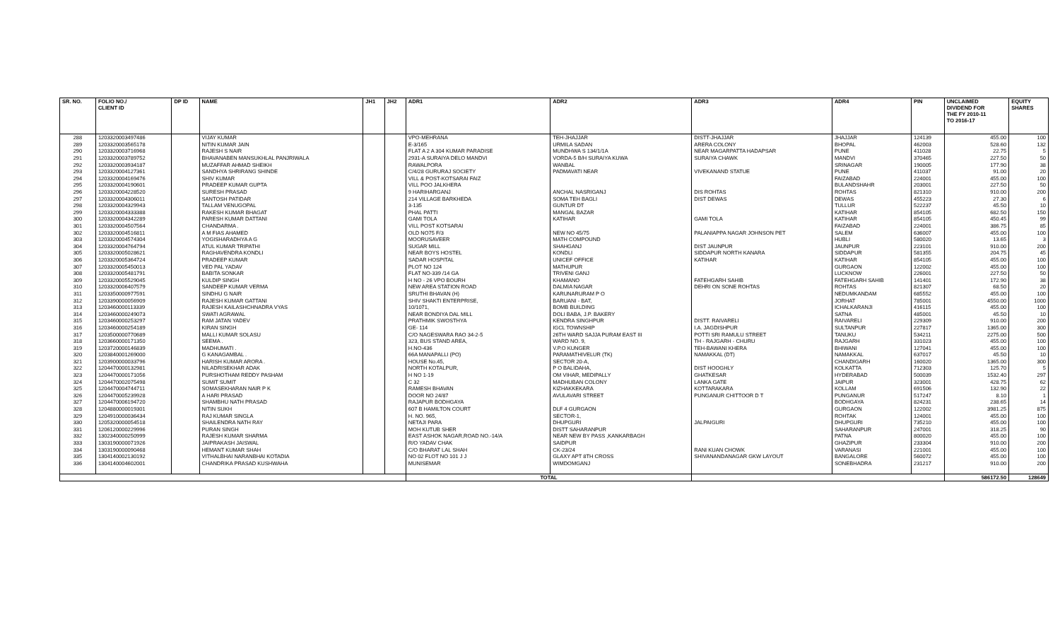| SR. NO. | FOLIO NO./ CLIENT ID | DP ID | NAME | JH1 | JH2 | ADR1 | ADR2 | ADR3 | ADR4 | PIN | UNCLAIMED DIVIDEND FOR THE FY 2010-11 TO 2016-17 | EQUITY SHARES |
| --- | --- | --- | --- | --- | --- | --- | --- | --- | --- | --- | --- | --- |
| 288 | 1203320003497486 | | VIJAY KUMAR | | | VPO-MEHRANA | TEH-JHAJJAR | DISTT-JHAJJAR | JHAJJAR | 124139 | 455.00 | 100 |
| 289 | 1203320003565178 | | NITIN KUMAR JAIN | | | E-3/165 | URMILA SADAN | ARERA COLONY | BHOPAL | 462003 | 528.60 | 132 |
| 290 | 1203320003716968 | | RAJESH S NAIR | | | FLAT A 2 A 304 KUMAR PARADISE | MUNDHWA S 134/1/1A | NEAR MAGARPATTA HADAPSAR | PUNE | 411028 | 22.75 | 5 |
| 291 | 1203320003789752 | | BHAVANABEN MANSUKHLAL PANJRIWALA | | | 2931-A SURAIYA DELO MANDVI | VORDA-5 B/H SURAIYA KUWA | SURAIYA CHAWK | MANDVI | 370465 | 227.50 | 50 |
| 292 | 1203320003934187 | | MUZAFFAR AHMAD SHEIKH | | | RAWALPORA | WANBAL | | SRINAGAR | 190005 | 177.90 | 38 |
| 293 | 1203320004127361 | | SANDHYA SHRIRANG SHINDE | | | C/4/28 GURURAJ SOCIETY | PADMAVATI NEAR | VIVEKANAND STATUE | PUNE | 411037 | 91.00 | 20 |
| 294 | 1203320004169476 | | SHIV KUMAR | | | VILL & POST-KOTSARAI FAIZ | | | FAIZABAD | 224001 | 455.00 | 100 |
| 295 | 1203320004190601 | | PRADEEP KUMAR GUPTA | | | VILL POO JALKHERA | | | BULANDSHAHR | 203001 | 227.50 | 50 |
| 296 | 1203320004228520 | | SURESH PRASAD | | | 9 HARIHARGANJ | ANCHAL NASRIGANJ | DIS ROHTAS | ROHTAS | 821310 | 910.00 | 200 |
| 297 | 1203320004306011 | | SANTOSH PATIDAR | | | 214 VILLAGE BARKHEDA | SOMA TEH BAGLI | DIST DEWAS | DEWAS | 455223 | 27.30 | 6 |
| 298 | 1203320004329943 | | TALLAM VENUGOPAL | | | 3-135 | GUNTUR DT | | TULLUR | 522237 | 45.50 | 10 |
| 299 | 1203320004333388 | | RAKESH KUMAR BHAGAT | | | PHAL PATTI | MANGAL BAZAR | | KATIHAR | 854105 | 682.50 | 150 |
| 300 | 1203320004342289 | | PARESH KUMAR DATTANI | | | GAMI TOLA | KATIHAR | GAMI TOLA | KATIHAR | 854105 | 450.45 | 99 |
| 301 | 1203320004507564 | | CHANDARMA . | | | VILL POST KOTSARAI | | | FAIZABAD | 224001 | 386.75 | 85 |
| 302 | 1203320004516811 | | A M FIAS AHAMED | | | OLD NO75 F/3 | NEW NO 45/75 | PALANIAPPA NAGAR JOHNSON PET | SALEM | 636007 | 455.00 | 100 |
| 303 | 1203320004574304 | | YOGISHARADHYA A G | | | MOORUSAVEER | MATH COMPOUND | | HUBLI | 580020 | 13.65 | 3 |
| 304 | 1203320004764794 | | ATUL KUMAR TRIPATHI | | | SUGAR MILL | SHAHGANJ | DIST JAUNPUR | JAUNPUR | 223101 | 910.00 | 200 |
| 305 | 1203320005028621 | | RAGHAVENDRA KONDLI | | | NEAR BOYS HOSTEL | KONDLI | SIDDAPUR NORTH KANARA | SIDDAPUR | 581355 | 204.75 | 45 |
| 306 | 1203320005364724 | | PRADEEP KUMAR | | | SADAR HOSPITAL | UNICEF OFFICE | KATIHAR | KATIHAR | 854105 | 455.00 | 100 |
| 307 | 1203320005450013 | | VED PAL YADAV | | | PLOT NO 124 | MATHUPUR | | GURGAON | 122002 | 455.00 | 100 |
| 308 | 1203320005481791 | | BABITA SONKAR | | | FLAT NO-339 /14 GA | TRIVENI GANJ | | LUCKNOW | 226001 | 227.50 | 50 |
| 309 | 1203320005529045 | | KULDIP SINGH | | | H NO - 26 VPO BOURH | KHAMANO | FATEHGARH SAHIB | FATEHGARH SAHIB | 141401 | 172.90 | 38 |
| 310 | 1203320006407579 | | SANDEEP KUMAR VERMA | | | NEW AREA STATION ROAD | DALMIA NAGAR | DEHRI ON SONE ROHTAS | ROHTAS | 821307 | 68.50 | 20 |
| 311 | 1203350000977591 | | SINDHU G NAIR | | | SRUTHI BHAVAN (H) | KARUNARURAM P O | | NEDUMKANDAM | 685552 | 455.00 | 100 |
| 312 | 1203390000056909 | | RAJESH KUMAR GATTANI | | | SHIV SHAKTI ENTERPRISE, | BARUANI - BAT, | | JORHAT | 785001 | 4550.00 | 1000 |
| 313 | 1203460000113339 | | RAJESH KAILASHCHNADRA VYAS | | | 10/1071, | BOMB BUILDING | | ICHALKARANJI | 416115 | 455.00 | 100 |
| 314 | 1203460000249073 | | SWATI AGRAWAL | | | NEAR BONDIYA DAL MILL | DOLI BABA, J.P. BAKERY | | SATNA | 485001 | 45.50 | 10 |
| 315 | 1203460000253297 | | RAM JATAN YADEV | | | PRATHMIK SWOSTHYA | KENDRA SINGHPUR | DISTT. RAIVARELI | RAIVARELI | 229309 | 910.00 | 200 |
| 316 | 1203460000254189 | | KIRAN SINGH | | | GE- 114 | IGCL TOWNSHIP | I.A. JAGDISHPUR | SULTANPUR | 227817 | 1365.00 | 300 |
| 317 | 1203500000770689 | | MALLI KUMAR SOLASU | | | C/O NAGESWARA RAO 34-2-5 | 26TH WARD SAJJA PURAM EAST III | POTTI SRI RAMULU STREET | TANUKU | 534211 | 2275.00 | 500 |
| 318 | 1203660000171350 | | SEEMA . | | | 323, BUS STAND AREA, | WARD NO. 9, | TH - RAJGARH - CHURU | RAJGARH | 331023 | 455.00 | 100 |
| 319 | 1203720000146839 | | MADHUMATI . | | | H.NO-436 | V.P.O KUNGER | TEH-BAWANI KHERA | BHIWANI | 127041 | 455.00 | 100 |
| 320 | 1203840001269000 | | G KANAGAMBAL . | | | 66A MANAPALLI (PO) | PARAMATHIVELUR (TK) | NAMAKKAL (DT) | NAMAKKAL | 637017 | 45.50 | 10 |
| 321 | 1203900000033796 | | HARISH KUMAR ARORA . | | | HOUSE No.45, | SECTOR 20-A, | | CHANDIGARH | 160020 | 1365.00 | 300 |
| 322 | 1204470000132981 | | NILADRISEKHAR ADAK | | | NORTH KOTALPUR, | P O BALIDAHA, | DIST HOOGHLY | KOLKATTA | 712303 | 125.70 | 5 |
| 323 | 1204470000171056 | | PURSHOTHAM REDDY PASHAM | | | H NO 1-19 | OM VIHAR, MEDIPALLY | GHATKESAR | HYDERABAD | 500039 | 1532.40 | 297 |
| 324 | 1204470002075498 | | SUMIT SUMIT | | | C 32 | MADHUBAN COLONY | LANKA GATE | JAIPUR | 323001 | 428.75 | 62 |
| 325 | 1204470004744711 | | SOMASEKHARAN NAIR P K | | | RAMESH BHAVAN | KIZHAKKEKARA | KOTTARAKARA | KOLLAM | 691506 | 132.90 | 22 |
| 326 | 1204470005239928 | | A HARI PRASAD | | | DOOR NO 24/87 | AVULAVARI STREET | PUNGANUR CHITTOOR D T | PUNGANUR | 517247 | 8.10 | 1 |
| 327 | 1204470006194720 | | SHAMBHU NATH PRASAD | | | RAJAPUR BODHGAYA | | | BODHGAYA | 824231 | 238.65 | 14 |
| 328 | 1204880000019301 | | NITIN SUKH | | | 607 B HAMILTON COURT | DLF 4 GURGAON | | GURGAON | 122002 | 3981.25 | 875 |
| 329 | 1204910000036434 | | RAJ KUMAR SINGLA | | | H. NO. 965, | SECTOR-1, | | ROHTAK | 124001 | 455.00 | 100 |
| 330 | 1205320000054518 | | SHAILENDRA NATH RAY | | | NETAJI PARA | DHUPGURI | JALPAIGURI | DHUPGURI | 735210 | 455.00 | 100 |
| 331 | 1206120000229996 | | PURAN SINGH | | | MOH KUTUB SHER | DISTT SAHARANPUR | | SAHARANPUR | 247001 | 318.25 | 90 |
| 332 | 1302340000250999 | | RAJESH KUMAR SHARMA | | | EAST ASHOK NAGAR,ROAD NO.-14/A | NEAR NEW BY PASS ,KANKARBAGH | | PATNA | 800020 | 455.00 | 100 |
| 333 | 1303190000071926 | | JAIPRAKASH JAISWAL | | | R/O YADAV CHAK | SAIDPUR | | GHAZIPUR | 233304 | 910.00 | 200 |
| 334 | 1303190000090468 | | HEMANT KUMAR SHAH | | | C/O BHARAT LAL SHAH | CK-23/24 | RANI KUAN CHOWK | VARANASI | 221001 | 455.00 | 100 |
| 335 | 1304140002130192 | | VITHALBHAI NARANBHAI KOTADIA | | | NO 02 FLOT NO 101 J J | GLAXY APT 8TH CROSS | SHIVANANDANAGAR GKW LAYOUT | BANGALORE | 560072 | 455.00 | 100 |
| 336 | 1304140004602001 | | CHANDRIKA PRASAD KUSHWAHA | | | MUNISEMAR | WIMDOMGANJ | | SONEBHADRA | 231217 | 910.00 | 200 |
| | | | | | | TOTAL | | | | | 586172.50 | 128649 |